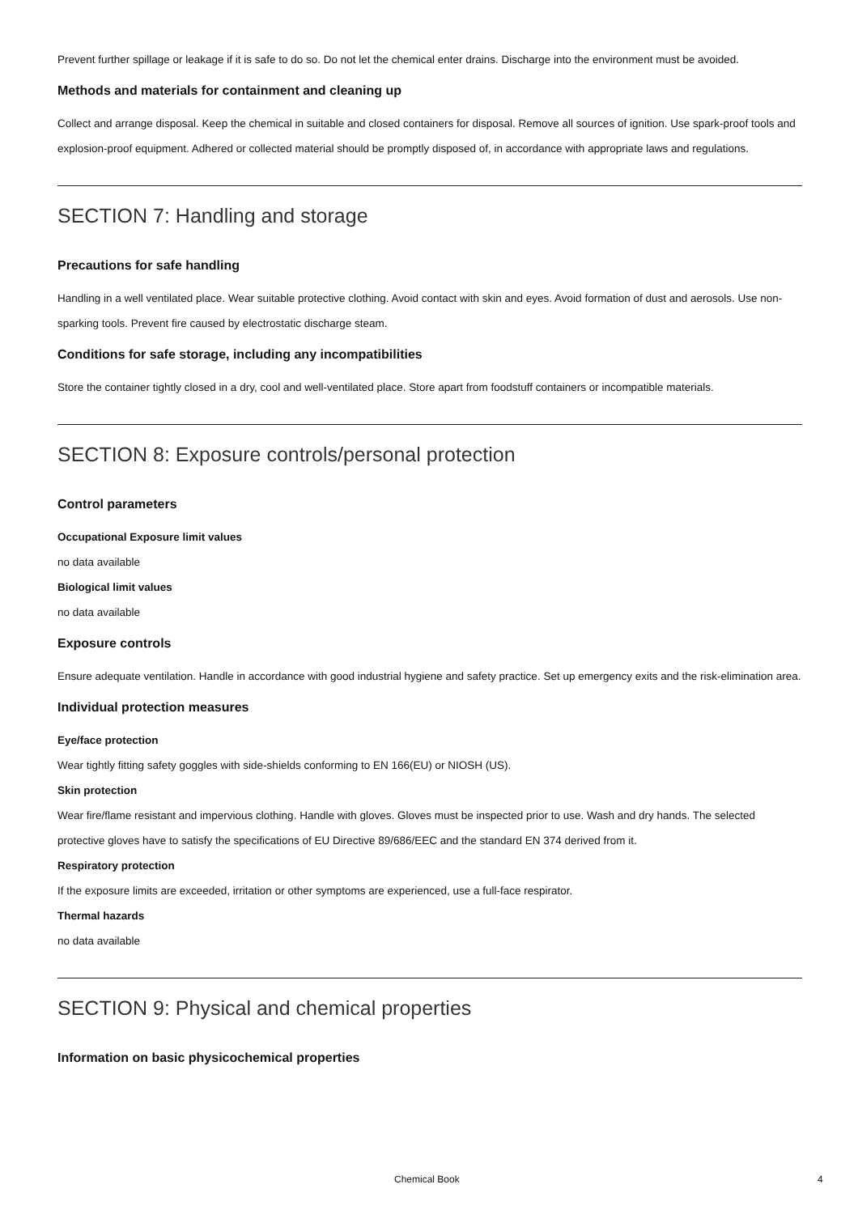Prevent further spillage or leakage if it is safe to do so. Do not let the chemical enter drains. Discharge into the environment must be avoided.
Methods and materials for containment and cleaning up
Collect and arrange disposal. Keep the chemical in suitable and closed containers for disposal. Remove all sources of ignition. Use spark-proof tools and explosion-proof equipment. Adhered or collected material should be promptly disposed of, in accordance with appropriate laws and regulations.
SECTION 7: Handling and storage
Precautions for safe handling
Handling in a well ventilated place. Wear suitable protective clothing. Avoid contact with skin and eyes. Avoid formation of dust and aerosols. Use non-sparking tools. Prevent fire caused by electrostatic discharge steam.
Conditions for safe storage, including any incompatibilities
Store the container tightly closed in a dry, cool and well-ventilated place. Store apart from foodstuff containers or incompatible materials.
SECTION 8: Exposure controls/personal protection
Control parameters
Occupational Exposure limit values
no data available
Biological limit values
no data available
Exposure controls
Ensure adequate ventilation. Handle in accordance with good industrial hygiene and safety practice. Set up emergency exits and the risk-elimination area.
Individual protection measures
Eye/face protection
Wear tightly fitting safety goggles with side-shields conforming to EN 166(EU) or NIOSH (US).
Skin protection
Wear fire/flame resistant and impervious clothing. Handle with gloves. Gloves must be inspected prior to use. Wash and dry hands. The selected protective gloves have to satisfy the specifications of EU Directive 89/686/EEC and the standard EN 374 derived from it.
Respiratory protection
If the exposure limits are exceeded, irritation or other symptoms are experienced, use a full-face respirator.
Thermal hazards
no data available
SECTION 9: Physical and chemical properties
Information on basic physicochemical properties
Chemical Book 4